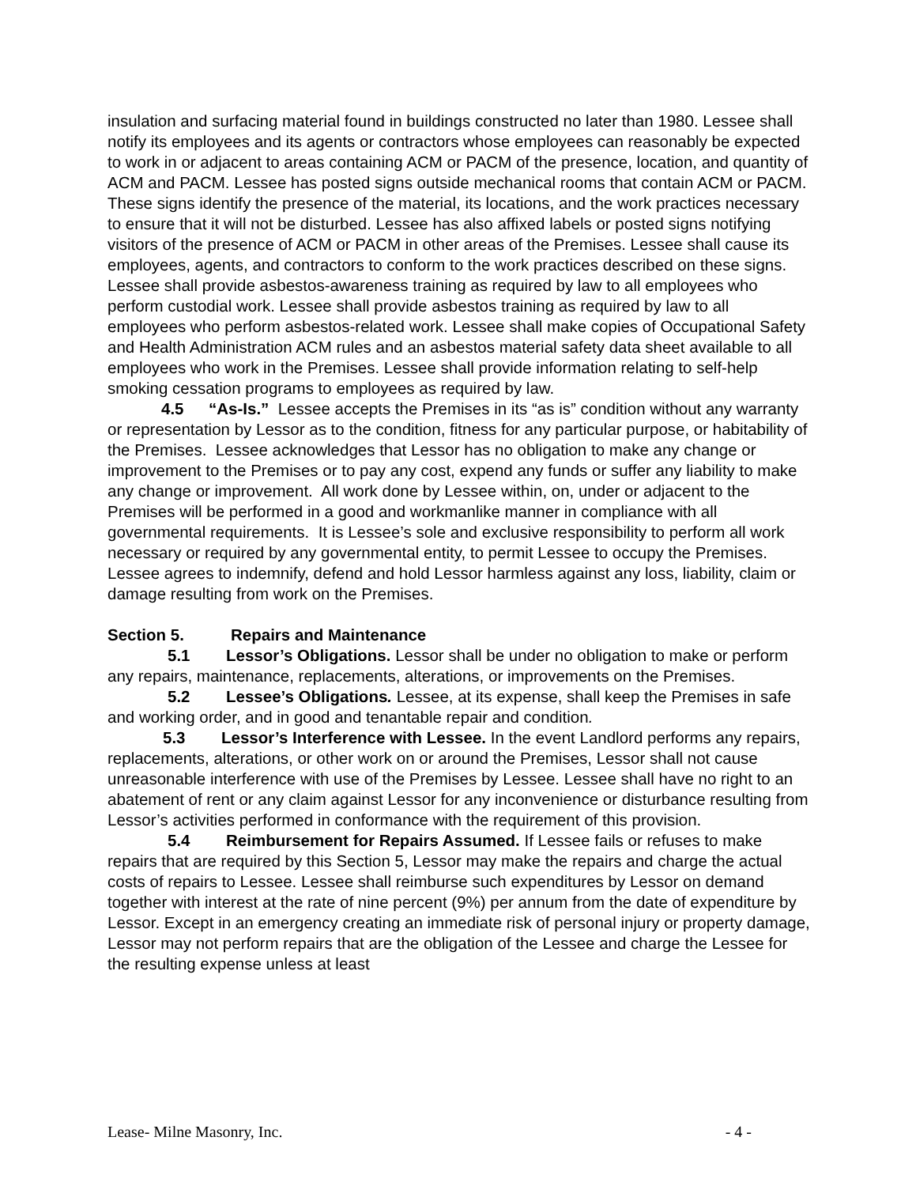insulation and surfacing material found in buildings constructed no later than 1980. Lessee shall notify its employees and its agents or contractors whose employees can reasonably be expected to work in or adjacent to areas containing ACM or PACM of the presence, location, and quantity of ACM and PACM. Lessee has posted signs outside mechanical rooms that contain ACM or PACM. These signs identify the presence of the material, its locations, and the work practices necessary to ensure that it will not be disturbed. Lessee has also affixed labels or posted signs notifying visitors of the presence of ACM or PACM in other areas of the Premises. Lessee shall cause its employees, agents, and contractors to conform to the work practices described on these signs. Lessee shall provide asbestos-awareness training as required by law to all employees who perform custodial work. Lessee shall provide asbestos training as required by law to all employees who perform asbestos-related work. Lessee shall make copies of Occupational Safety and Health Administration ACM rules and an asbestos material safety data sheet available to all employees who work in the Premises. Lessee shall provide information relating to self-help smoking cessation programs to employees as required by law.
4.5 “As-Is.” Lessee accepts the Premises in its “as is” condition without any warranty or representation by Lessor as to the condition, fitness for any particular purpose, or habitability of the Premises. Lessee acknowledges that Lessor has no obligation to make any change or improvement to the Premises or to pay any cost, expend any funds or suffer any liability to make any change or improvement. All work done by Lessee within, on, under or adjacent to the Premises will be performed in a good and workmanlike manner in compliance with all governmental requirements. It is Lessee’s sole and exclusive responsibility to perform all work necessary or required by any governmental entity, to permit Lessee to occupy the Premises. Lessee agrees to indemnify, defend and hold Lessor harmless against any loss, liability, claim or damage resulting from work on the Premises.
Section 5. Repairs and Maintenance
5.1 Lessor’s Obligations. Lessor shall be under no obligation to make or perform any repairs, maintenance, replacements, alterations, or improvements on the Premises.
5.2 Lessee’s Obligations. Lessee, at its expense, shall keep the Premises in safe and working order, and in good and tenantable repair and condition.
5.3 Lessor’s Interference with Lessee. In the event Landlord performs any repairs, replacements, alterations, or other work on or around the Premises, Lessor shall not cause unreasonable interference with use of the Premises by Lessee. Lessee shall have no right to an abatement of rent or any claim against Lessor for any inconvenience or disturbance resulting from Lessor’s activities performed in conformance with the requirement of this provision.
5.4 Reimbursement for Repairs Assumed. If Lessee fails or refuses to make repairs that are required by this Section 5, Lessor may make the repairs and charge the actual costs of repairs to Lessee. Lessee shall reimburse such expenditures by Lessor on demand together with interest at the rate of nine percent (9%) per annum from the date of expenditure by Lessor. Except in an emergency creating an immediate risk of personal injury or property damage, Lessor may not perform repairs that are the obligation of the Lessee and charge the Lessee for the resulting expense unless at least
Lease- Milne Masonry, Inc. - 4 -